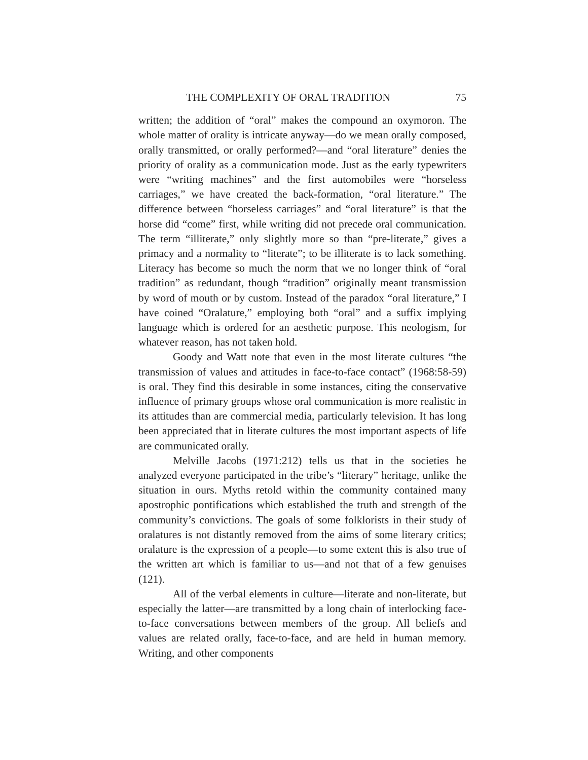THE COMPLEXITY OF ORAL TRADITION 75
written; the addition of “oral” makes the compound an oxymoron. The whole matter of orality is intricate anyway—do we mean orally composed, orally transmitted, or orally performed?—and “oral literature” denies the priority of orality as a communication mode. Just as the early typewriters were “writing machines” and the first automobiles were “horseless carriages,” we have created the back-formation, “oral literature.” The difference between “horseless carriages” and “oral literature” is that the horse did “come” first, while writing did not precede oral communication. The term “illiterate,” only slightly more so than “pre-literate,” gives a primacy and a normality to “literate”; to be illiterate is to lack something. Literacy has become so much the norm that we no longer think of “oral tradition” as redundant, though “tradition” originally meant transmission by word of mouth or by custom. Instead of the paradox “oral literature,” I have coined “Oralature,” employing both “oral” and a suffix implying language which is ordered for an aesthetic purpose. This neologism, for whatever reason, has not taken hold.
Goody and Watt note that even in the most literate cultures “the transmission of values and attitudes in face-to-face contact” (1968:58-59) is oral. They find this desirable in some instances, citing the conservative influence of primary groups whose oral communication is more realistic in its attitudes than are commercial media, particularly television. It has long been appreciated that in literate cultures the most important aspects of life are communicated orally.
Melville Jacobs (1971:212) tells us that in the societies he analyzed everyone participated in the tribe’s “literary” heritage, unlike the situation in ours. Myths retold within the community contained many apostrophic pontifications which established the truth and strength of the community’s convictions. The goals of some folklorists in their study of oralatures is not distantly removed from the aims of some literary critics; oralature is the expression of a people—to some extent this is also true of the written art which is familiar to us—and not that of a few genuises (121).
All of the verbal elements in culture—literate and non-literate, but especially the latter—are transmitted by a long chain of interlocking face-to-face conversations between members of the group. All beliefs and values are related orally, face-to-face, and are held in human memory. Writing, and other components